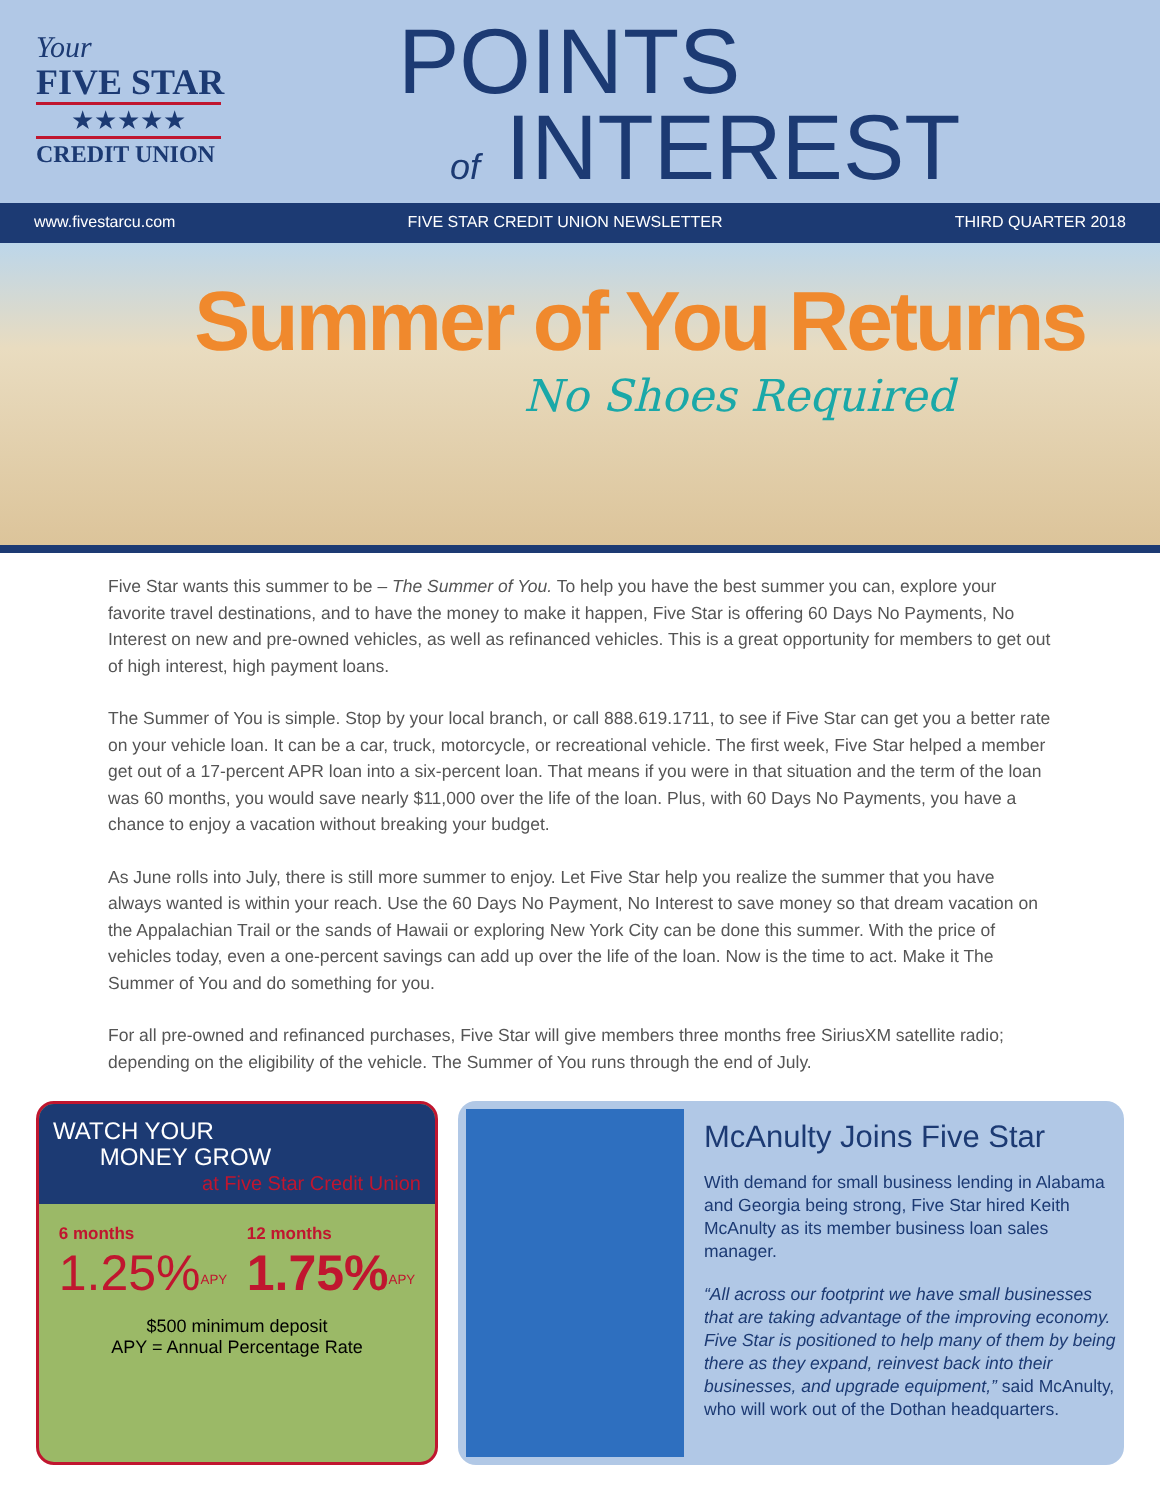Your
FIVE STAR
★★★★★
CREDIT UNION
POINTS
of INTEREST
www.fivestarcu.com FIVE STAR CREDIT UNION NEWSLETTER THIRD QUARTER 2018
Summer of You Returns
No Shoes Required
Five Star wants this summer to be – The Summer of You. To help you have the best summer you can, explore your favorite travel destinations, and to have the money to make it happen, Five Star is offering 60 Days No Payments, No Interest on new and pre-owned vehicles, as well as refinanced vehicles. This is a great opportunity for members to get out of high interest, high payment loans.
The Summer of You is simple. Stop by your local branch, or call 888.619.1711, to see if Five Star can get you a better rate on your vehicle loan. It can be a car, truck, motorcycle, or recreational vehicle. The first week, Five Star helped a member get out of a 17-percent APR loan into a six-percent loan. That means if you were in that situation and the term of the loan was 60 months, you would save nearly $11,000 over the life of the loan. Plus, with 60 Days No Payments, you have a chance to enjoy a vacation without breaking your budget.
As June rolls into July, there is still more summer to enjoy. Let Five Star help you realize the summer that you have always wanted is within your reach. Use the 60 Days No Payment, No Interest to save money so that dream vacation on the Appalachian Trail or the sands of Hawaii or exploring New York City can be done this summer. With the price of vehicles today, even a one-percent savings can add up over the life of the loan. Now is the time to act. Make it The Summer of You and do something for you.
For all pre-owned and refinanced purchases, Five Star will give members three months free SiriusXM satellite radio; depending on the eligibility of the vehicle. The Summer of You runs through the end of July.
WATCH YOUR
MONEY GROW
at Five Star Credit Union
6 months
1.25%<sup>APY</sup>
12 months
1.75%<sup>APY</sup>
$500 minimum deposit
APY = Annual Percentage Rate
McAnulty Joins Five Star
With demand for small business lending in Alabama and Georgia being strong, Five Star hired Keith McAnulty as its member business loan sales manager.
“All across our footprint we have small businesses that are taking advantage of the improving economy. Five Star is positioned to help many of them by being there as they expand, reinvest back into their businesses, and upgrade equipment,” said McAnulty, who will work out of the Dothan headquarters.